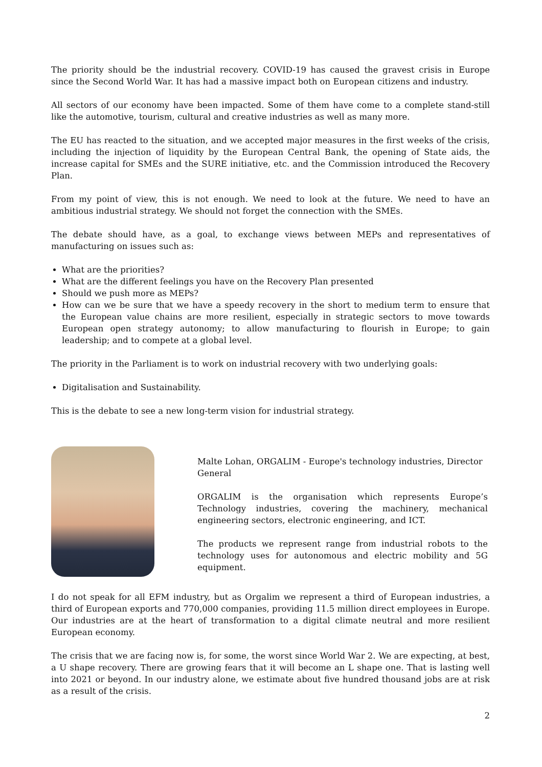The priority should be the industrial recovery. COVID-19 has caused the gravest crisis in Europe since the Second World War. It has had a massive impact both on European citizens and industry.
All sectors of our economy have been impacted. Some of them have come to a complete stand-still like the automotive, tourism, cultural and creative industries as well as many more.
The EU has reacted to the situation, and we accepted major measures in the first weeks of the crisis, including the injection of liquidity by the European Central Bank, the opening of State aids, the increase capital for SMEs and the SURE initiative, etc. and the Commission introduced the Recovery Plan.
From my point of view, this is not enough. We need to look at the future. We need to have an ambitious industrial strategy. We should not forget the connection with the SMEs.
The debate should have, as a goal, to exchange views between MEPs and representatives of manufacturing on issues such as:
What are the priorities?
What are the different feelings you have on the Recovery Plan presented
Should we push more as MEPs?
How can we be sure that we have a speedy recovery in the short to medium term to ensure that the European value chains are more resilient, especially in strategic sectors to move towards European open strategy autonomy; to allow manufacturing to flourish in Europe; to gain leadership; and to compete at a global level.
The priority in the Parliament is to work on industrial recovery with two underlying goals:
Digitalisation and Sustainability.
This is the debate to see a new long-term vision for industrial strategy.
Malte Lohan, ORGALIM - Europe's technology industries, Director General
ORGALIM is the organisation which represents Europe’s Technology industries, covering the machinery, mechanical engineering sectors, electronic engineering, and ICT.
The products we represent range from industrial robots to the technology uses for autonomous and electric mobility and 5G equipment.
I do not speak for all EFM industry, but as Orgalim we represent a third of European industries, a third of European exports and 770,000 companies, providing 11.5 million direct employees in Europe. Our industries are at the heart of transformation to a digital climate neutral and more resilient European economy.
The crisis that we are facing now is, for some, the worst since World War 2. We are expecting, at best, a U shape recovery. There are growing fears that it will become an L shape one. That is lasting well into 2021 or beyond. In our industry alone, we estimate about five hundred thousand jobs are at risk as a result of the crisis.
2